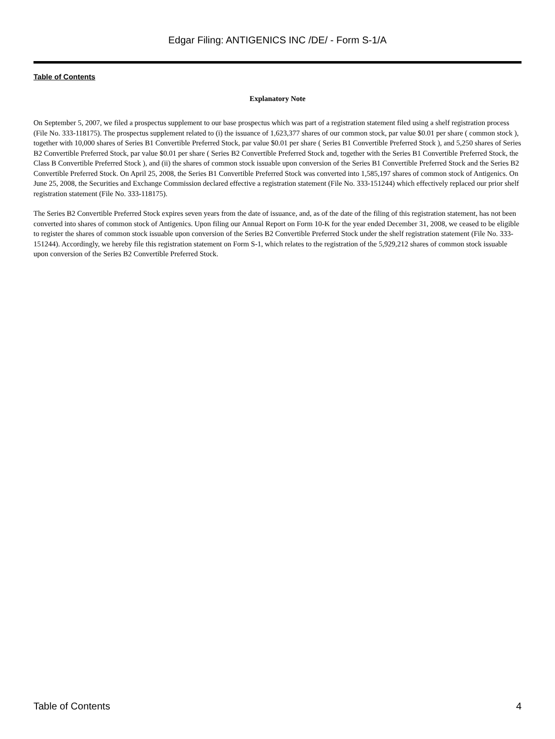Edgar Filing: ANTIGENICS INC /DE/ - Form S-1/A
Table of Contents
Explanatory Note
On September 5, 2007, we filed a prospectus supplement to our base prospectus which was part of a registration statement filed using a shelf registration process (File No. 333-118175). The prospectus supplement related to (i) the issuance of 1,623,377 shares of our common stock, par value $0.01 per share ( common stock ), together with 10,000 shares of Series B1 Convertible Preferred Stock, par value $0.01 per share ( Series B1 Convertible Preferred Stock ), and 5,250 shares of Series B2 Convertible Preferred Stock, par value $0.01 per share ( Series B2 Convertible Preferred Stock and, together with the Series B1 Convertible Preferred Stock, the Class B Convertible Preferred Stock ), and (ii) the shares of common stock issuable upon conversion of the Series B1 Convertible Preferred Stock and the Series B2 Convertible Preferred Stock. On April 25, 2008, the Series B1 Convertible Preferred Stock was converted into 1,585,197 shares of common stock of Antigenics. On June 25, 2008, the Securities and Exchange Commission declared effective a registration statement (File No. 333-151244) which effectively replaced our prior shelf registration statement (File No. 333-118175).
The Series B2 Convertible Preferred Stock expires seven years from the date of issuance, and, as of the date of the filing of this registration statement, has not been converted into shares of common stock of Antigenics. Upon filing our Annual Report on Form 10-K for the year ended December 31, 2008, we ceased to be eligible to register the shares of common stock issuable upon conversion of the Series B2 Convertible Preferred Stock under the shelf registration statement (File No. 333-151244). Accordingly, we hereby file this registration statement on Form S-1, which relates to the registration of the 5,929,212 shares of common stock issuable upon conversion of the Series B2 Convertible Preferred Stock.
Table of Contents 4